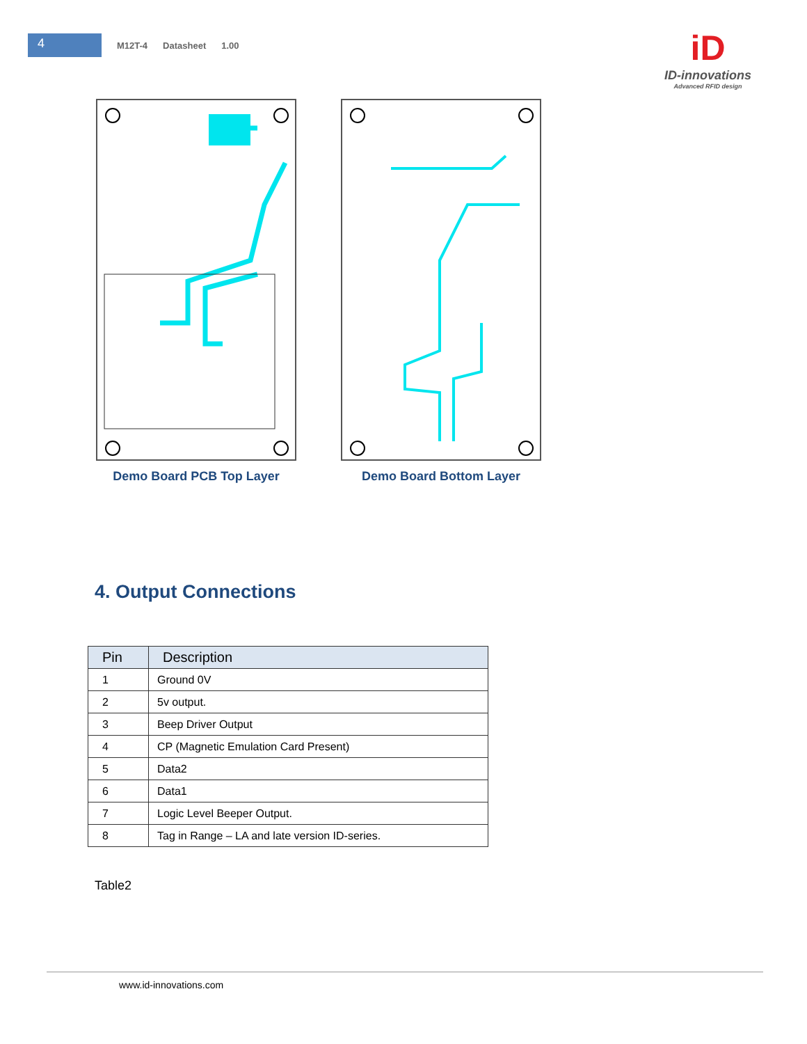4
M12T-4 Datasheet 1.00
iD
ID-innovations
Advanced RFID design
Demo Board PCB Top Layer Demo Board Bottom Layer
4. Output Connections
| Pin | Description |
| --- | --- |
| 1 | Ground 0V |
| 2 | 5v output. |
| 3 | Beep Driver Output |
| 4 | CP (Magnetic Emulation Card Present) |
| 5 | Data2 |
| 6 | Data1 |
| 7 | Logic Level Beeper Output. |
| 8 | Tag in Range – LA and late version ID-series. |
Table2
www.id-innovations.com